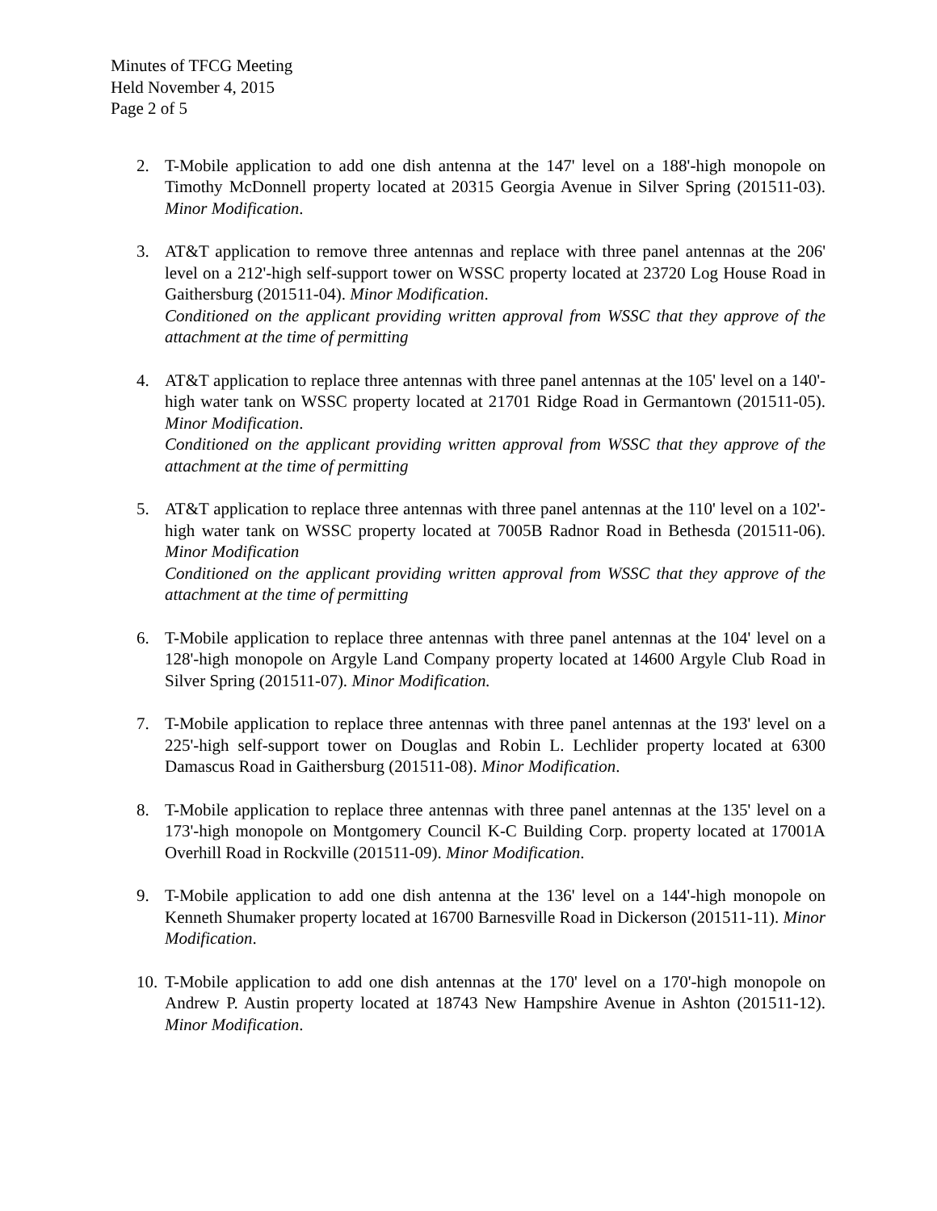Minutes of TFCG Meeting
Held November 4, 2015
Page 2 of 5
2. T-Mobile application to add one dish antenna at the 147' level on a 188'-high monopole on Timothy McDonnell property located at 20315 Georgia Avenue in Silver Spring (201511-03). Minor Modification.
3. AT&T application to remove three antennas and replace with three panel antennas at the 206' level on a 212'-high self-support tower on WSSC property located at 23720 Log House Road in Gaithersburg (201511-04). Minor Modification.
Conditioned on the applicant providing written approval from WSSC that they approve of the attachment at the time of permitting
4. AT&T application to replace three antennas with three panel antennas at the 105' level on a 140'-high water tank on WSSC property located at 21701 Ridge Road in Germantown (201511-05). Minor Modification.
Conditioned on the applicant providing written approval from WSSC that they approve of the attachment at the time of permitting
5. AT&T application to replace three antennas with three panel antennas at the 110' level on a 102'-high water tank on WSSC property located at 7005B Radnor Road in Bethesda (201511-06). Minor Modification
Conditioned on the applicant providing written approval from WSSC that they approve of the attachment at the time of permitting
6. T-Mobile application to replace three antennas with three panel antennas at the 104' level on a 128'-high monopole on Argyle Land Company property located at 14600 Argyle Club Road in Silver Spring (201511-07). Minor Modification.
7. T-Mobile application to replace three antennas with three panel antennas at the 193' level on a 225'-high self-support tower on Douglas and Robin L. Lechlider property located at 6300 Damascus Road in Gaithersburg (201511-08). Minor Modification.
8. T-Mobile application to replace three antennas with three panel antennas at the 135' level on a 173'-high monopole on Montgomery Council K-C Building Corp. property located at 17001A Overhill Road in Rockville (201511-09). Minor Modification.
9. T-Mobile application to add one dish antenna at the 136' level on a 144'-high monopole on Kenneth Shumaker property located at 16700 Barnesville Road in Dickerson (201511-11). Minor Modification.
10.
T-Mobile application to add one dish antennas at the 170' level on a 170'-high monopole on Andrew P. Austin property located at 18743 New Hampshire Avenue in Ashton (201511-12). Minor Modification.